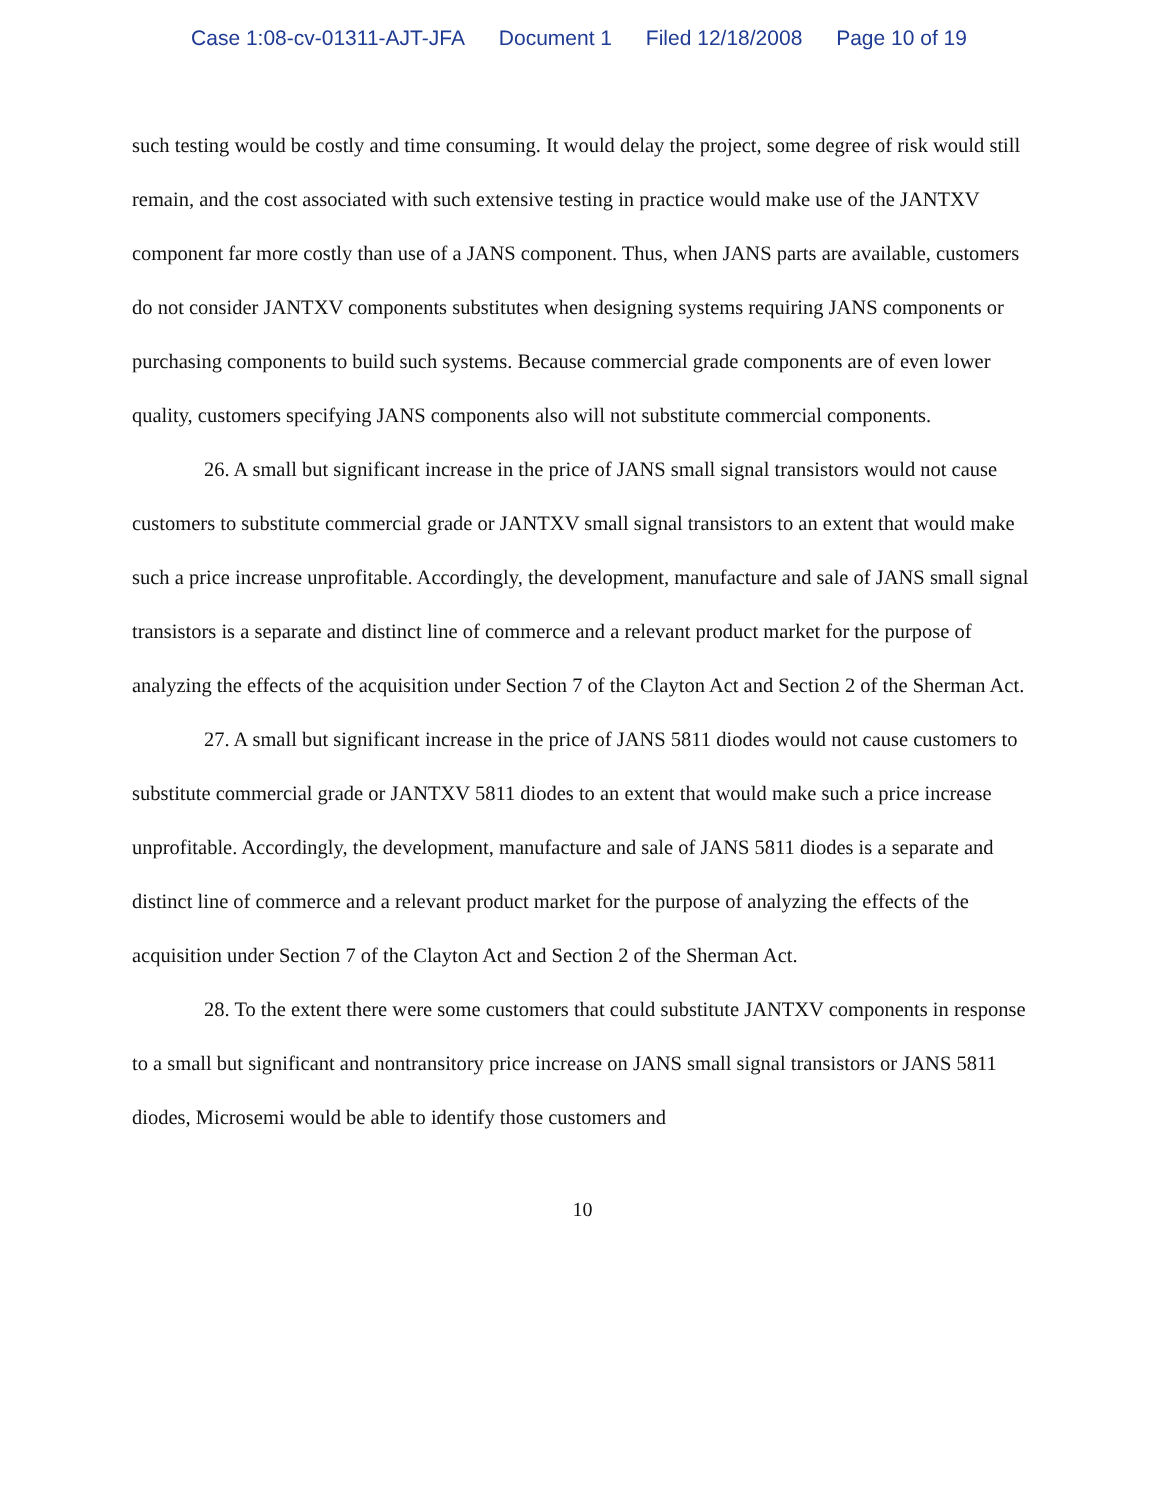Case 1:08-cv-01311-AJT-JFA Document 1 Filed 12/18/2008 Page 10 of 19
such testing would be costly and time consuming. It would delay the project, some degree of risk would still remain, and the cost associated with such extensive testing in practice would make use of the JANTXV component far more costly than use of a JANS component. Thus, when JANS parts are available, customers do not consider JANTXV components substitutes when designing systems requiring JANS components or purchasing components to build such systems. Because commercial grade components are of even lower quality, customers specifying JANS components also will not substitute commercial components.
26. A small but significant increase in the price of JANS small signal transistors would not cause customers to substitute commercial grade or JANTXV small signal transistors to an extent that would make such a price increase unprofitable. Accordingly, the development, manufacture and sale of JANS small signal transistors is a separate and distinct line of commerce and a relevant product market for the purpose of analyzing the effects of the acquisition under Section 7 of the Clayton Act and Section 2 of the Sherman Act.
27. A small but significant increase in the price of JANS 5811 diodes would not cause customers to substitute commercial grade or JANTXV 5811 diodes to an extent that would make such a price increase unprofitable. Accordingly, the development, manufacture and sale of JANS 5811 diodes is a separate and distinct line of commerce and a relevant product market for the purpose of analyzing the effects of the acquisition under Section 7 of the Clayton Act and Section 2 of the Sherman Act.
28. To the extent there were some customers that could substitute JANTXV components in response to a small but significant and nontransitory price increase on JANS small signal transistors or JANS 5811 diodes, Microsemi would be able to identify those customers and
10